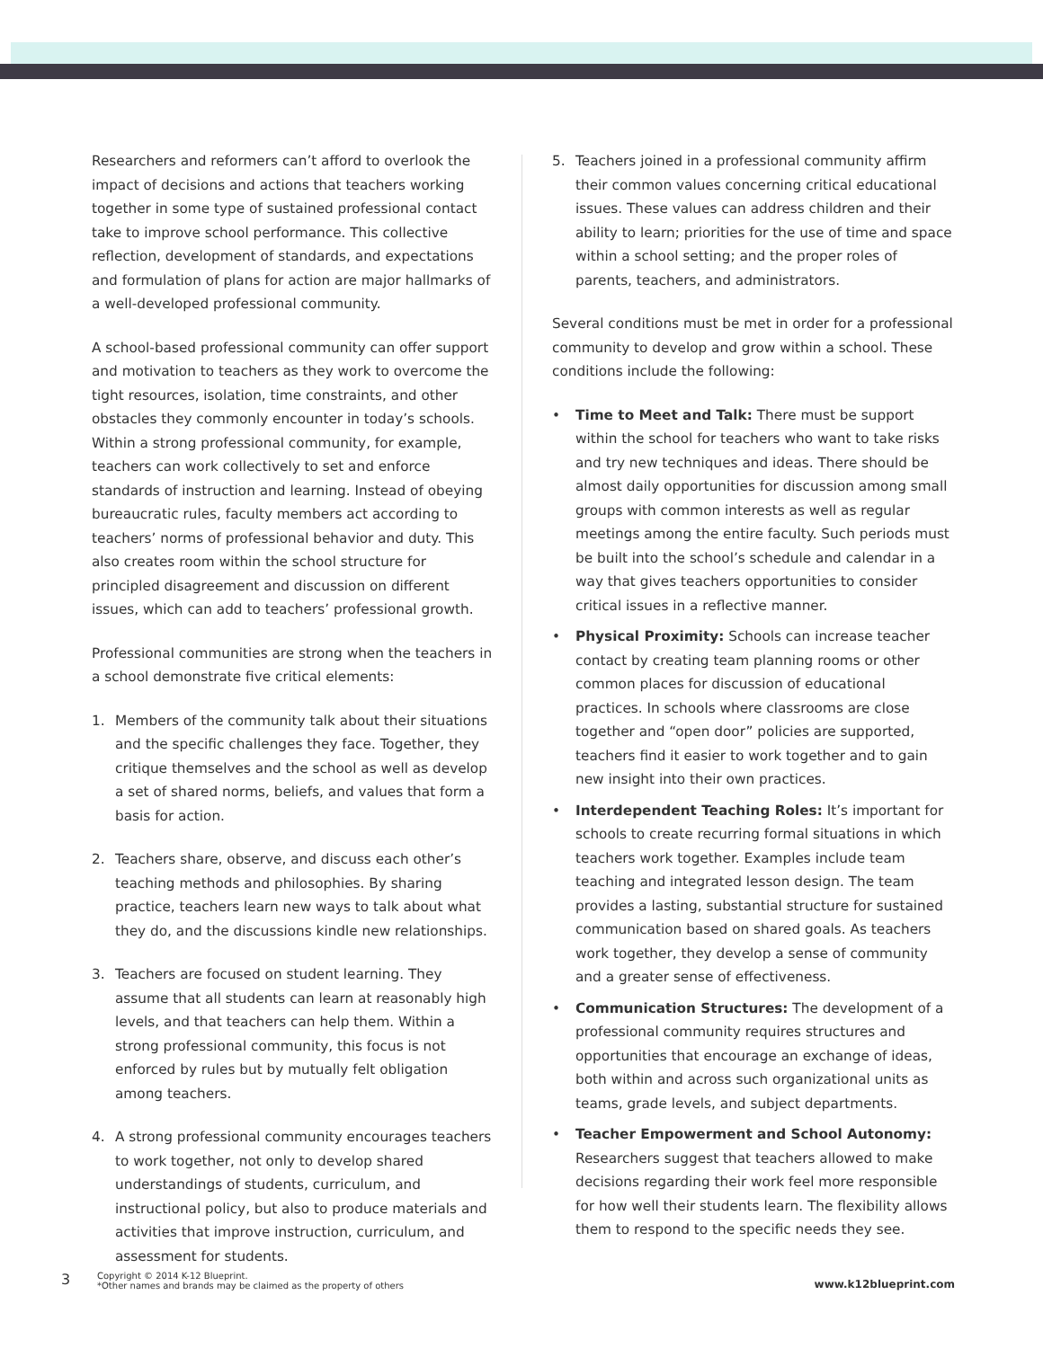Researchers and reformers can’t afford to overlook the impact of decisions and actions that teachers working together in some type of sustained professional contact take to improve school performance. This collective reflection, development of standards, and expectations and formulation of plans for action are major hallmarks of a well-developed professional community.
A school-based professional community can offer support and motivation to teachers as they work to overcome the tight resources, isolation, time constraints, and other obstacles they commonly encounter in today’s schools. Within a strong professional community, for example, teachers can work collectively to set and enforce standards of instruction and learning. Instead of obeying bureaucratic rules, faculty members act according to teachers’ norms of professional behavior and duty. This also creates room within the school structure for principled disagreement and discussion on different issues, which can add to teachers’ professional growth.
Professional communities are strong when the teachers in a school demonstrate five critical elements:
1. Members of the community talk about their situations and the specific challenges they face. Together, they critique themselves and the school as well as develop a set of shared norms, beliefs, and values that form a basis for action.
2. Teachers share, observe, and discuss each other’s teaching methods and philosophies. By sharing practice, teachers learn new ways to talk about what they do, and the discussions kindle new relationships.
3. Teachers are focused on student learning. They assume that all students can learn at reasonably high levels, and that teachers can help them. Within a strong professional community, this focus is not enforced by rules but by mutually felt obligation among teachers.
4. A strong professional community encourages teachers to work together, not only to develop shared understandings of students, curriculum, and instructional policy, but also to produce materials and activities that improve instruction, curriculum, and assessment for students.
5. Teachers joined in a professional community affirm their common values concerning critical educational issues. These values can address children and their ability to learn; priorities for the use of time and space within a school setting; and the proper roles of parents, teachers, and administrators.
Several conditions must be met in order for a professional community to develop and grow within a school. These conditions include the following:
• Time to Meet and Talk: There must be support within the school for teachers who want to take risks and try new techniques and ideas. There should be almost daily opportunities for discussion among small groups with common interests as well as regular meetings among the entire faculty. Such periods must be built into the school’s schedule and calendar in a way that gives teachers opportunities to consider critical issues in a reflective manner.
• Physical Proximity: Schools can increase teacher contact by creating team planning rooms or other common places for discussion of educational practices. In schools where classrooms are close together and “open door” policies are supported, teachers find it easier to work together and to gain new insight into their own practices.
• Interdependent Teaching Roles: It’s important for schools to create recurring formal situations in which teachers work together. Examples include team teaching and integrated lesson design. The team provides a lasting, substantial structure for sustained communication based on shared goals. As teachers work together, they develop a sense of community and a greater sense of effectiveness.
• Communication Structures: The development of a professional community requires structures and opportunities that encourage an exchange of ideas, both within and across such organizational units as teams, grade levels, and subject departments.
• Teacher Empowerment and School Autonomy: Researchers suggest that teachers allowed to make decisions regarding their work feel more responsible for how well their students learn. The flexibility allows them to respond to the specific needs they see.
3 Copyright © 2014 K-12 Blueprint.
*Other names and brands may be claimed as the property of others www.k12blueprint.com